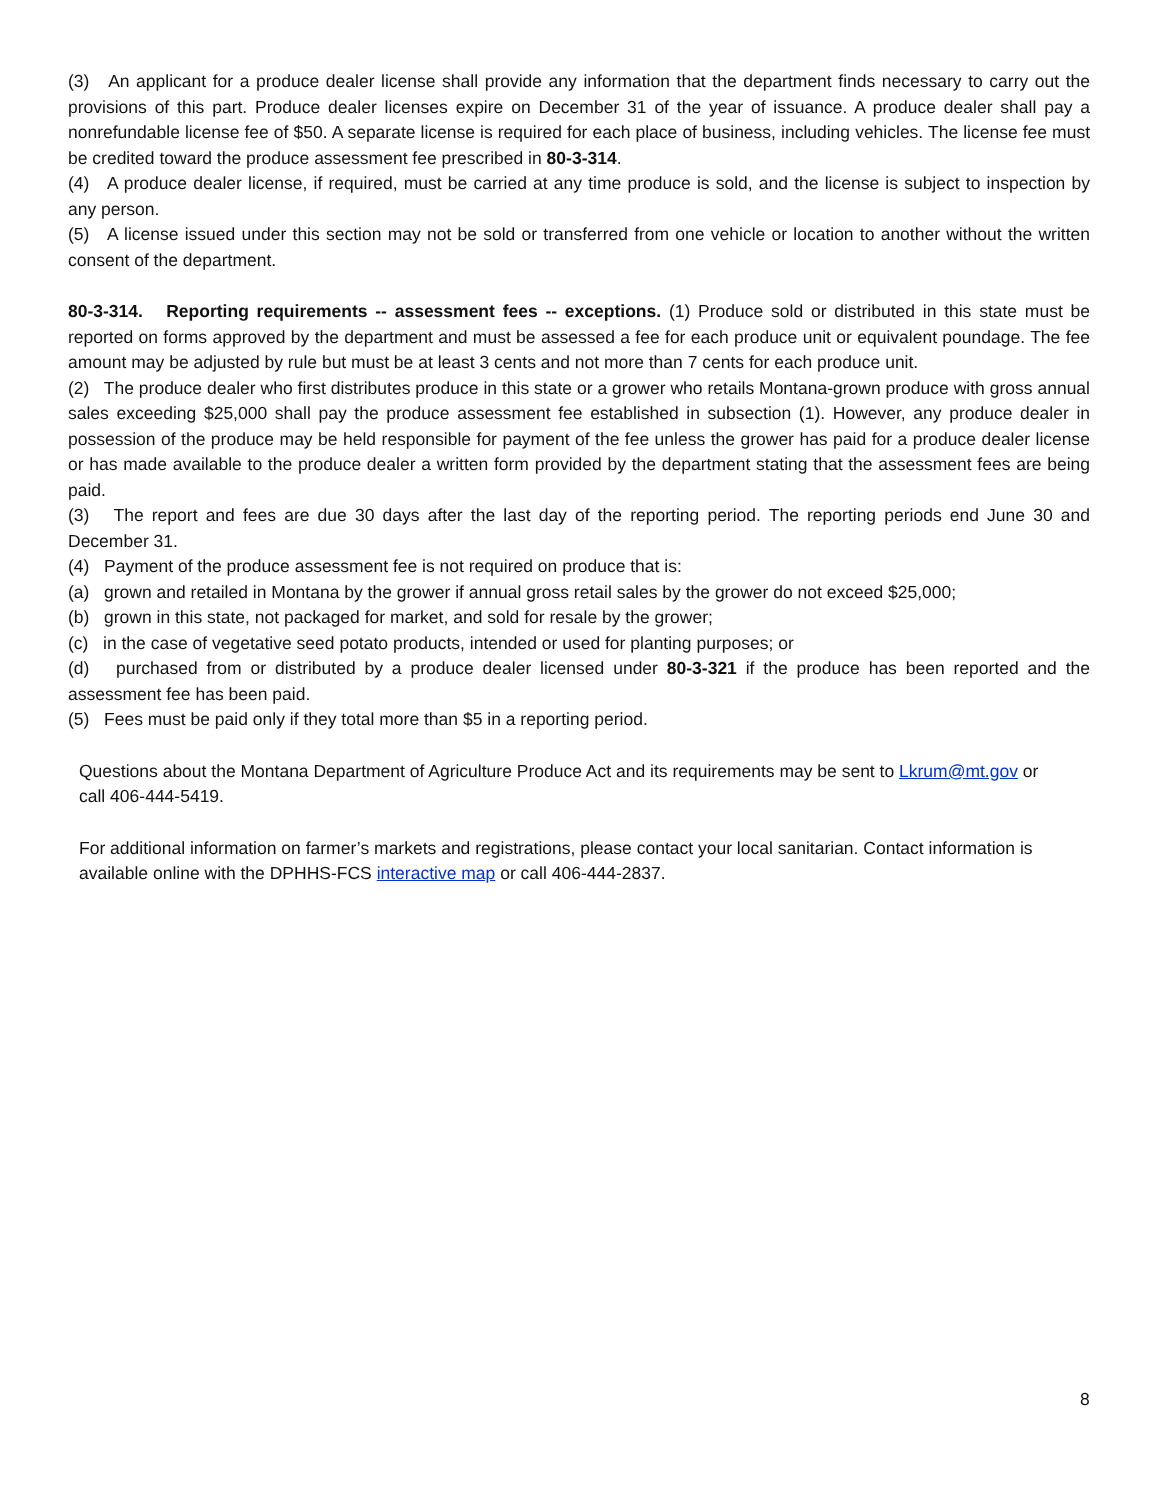(3) An applicant for a produce dealer license shall provide any information that the department finds necessary to carry out the provisions of this part. Produce dealer licenses expire on December 31 of the year of issuance. A produce dealer shall pay a nonrefundable license fee of $50. A separate license is required for each place of business, including vehicles. The license fee must be credited toward the produce assessment fee prescribed in 80-3-314.
(4) A produce dealer license, if required, must be carried at any time produce is sold, and the license is subject to inspection by any person.
(5) A license issued under this section may not be sold or transferred from one vehicle or location to another without the written consent of the department.
80-3-314. Reporting requirements -- assessment fees -- exceptions. (1) Produce sold or distributed in this state must be reported on forms approved by the department and must be assessed a fee for each produce unit or equivalent poundage. The fee amount may be adjusted by rule but must be at least 3 cents and not more than 7 cents for each produce unit.
(2) The produce dealer who first distributes produce in this state or a grower who retails Montana-grown produce with gross annual sales exceeding $25,000 shall pay the produce assessment fee established in subsection (1). However, any produce dealer in possession of the produce may be held responsible for payment of the fee unless the grower has paid for a produce dealer license or has made available to the produce dealer a written form provided by the department stating that the assessment fees are being paid.
(3) The report and fees are due 30 days after the last day of the reporting period. The reporting periods end June 30 and December 31.
(4) Payment of the produce assessment fee is not required on produce that is:
(a) grown and retailed in Montana by the grower if annual gross retail sales by the grower do not exceed $25,000;
(b) grown in this state, not packaged for market, and sold for resale by the grower;
(c) in the case of vegetative seed potato products, intended or used for planting purposes; or
(d) purchased from or distributed by a produce dealer licensed under 80-3-321 if the produce has been reported and the assessment fee has been paid.
(5) Fees must be paid only if they total more than $5 in a reporting period.
Questions about the Montana Department of Agriculture Produce Act and its requirements may be sent to Lkrum@mt.gov or call 406-444-5419.
For additional information on farmer’s markets and registrations, please contact your local sanitarian. Contact information is available online with the DPHHS-FCS interactive map or call 406-444-2837.
8